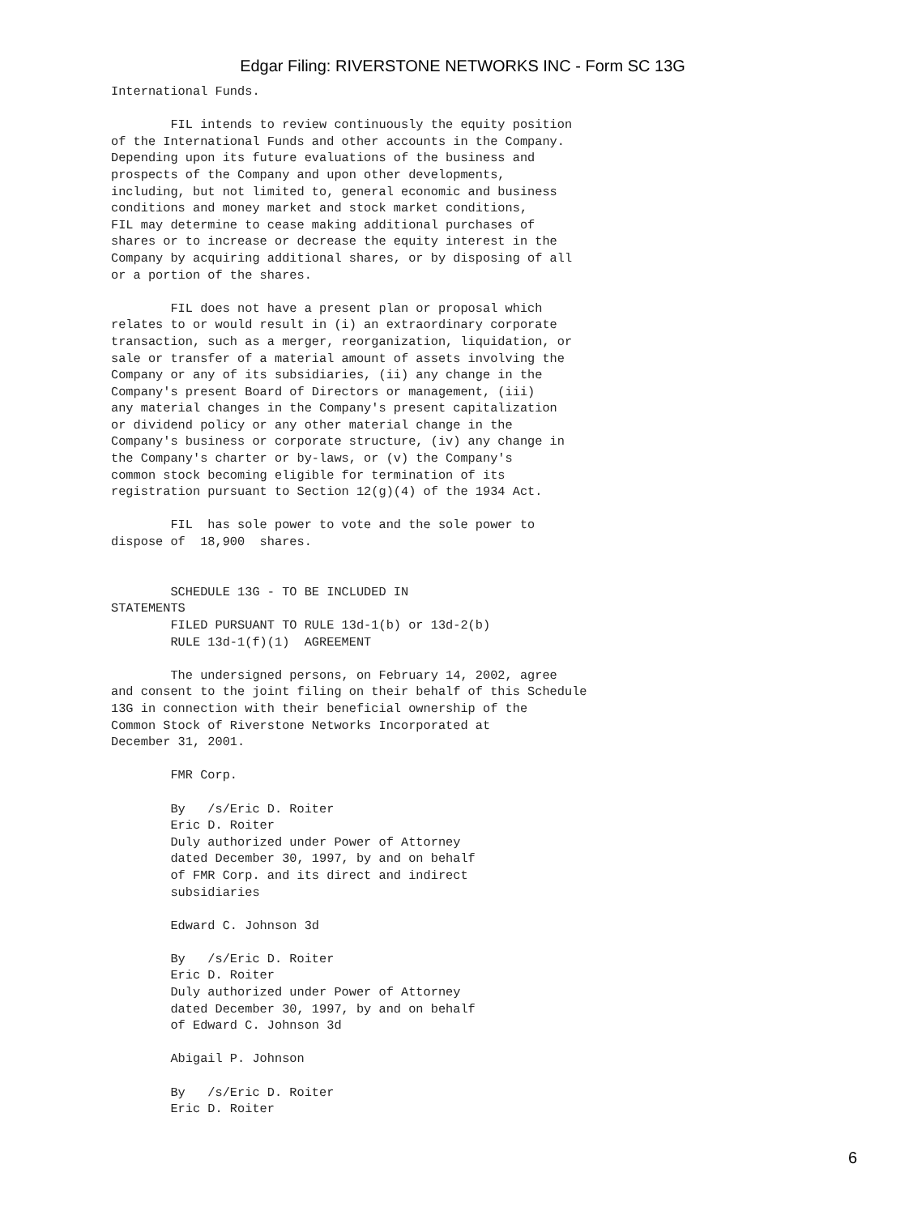Edgar Filing: RIVERSTONE NETWORKS INC - Form SC 13G
International Funds.

        FIL intends to review continuously the equity position
of the International Funds and other accounts in the Company.
Depending upon its future evaluations of the business and
prospects of the Company and upon other developments,
including, but not limited to, general economic and business
conditions and money market and stock market conditions,
FIL may determine to cease making additional purchases of
shares or to increase or decrease the equity interest in the
Company by acquiring additional shares, or by disposing of all
or a portion of the shares.

        FIL does not have a present plan or proposal which
relates to or would result in (i) an extraordinary corporate
transaction, such as a merger, reorganization, liquidation, or
sale or transfer of a material amount of assets involving the
Company or any of its subsidiaries, (ii) any change in the
Company's present Board of Directors or management, (iii)
any material changes in the Company's present capitalization
or dividend policy or any other material change in the
Company's business or corporate structure, (iv) any change in
the Company's charter or by-laws, or (v) the Company's
common stock becoming eligible for termination of its
registration pursuant to Section 12(g)(4) of the 1934 Act.

        FIL  has sole power to vote and the sole power to
dispose of  18,900  shares.


        SCHEDULE 13G - TO BE INCLUDED IN
STATEMENTS
        FILED PURSUANT TO RULE 13d-1(b) or 13d-2(b)
        RULE 13d-1(f)(1)  AGREEMENT

        The undersigned persons, on February 14, 2002, agree
and consent to the joint filing on their behalf of this Schedule
13G in connection with their beneficial ownership of the
Common Stock of Riverstone Networks Incorporated at
December 31, 2001.

        FMR Corp.

        By   /s/Eric D. Roiter
        Eric D. Roiter
        Duly authorized under Power of Attorney
        dated December 30, 1997, by and on behalf
        of FMR Corp. and its direct and indirect
        subsidiaries

        Edward C. Johnson 3d

        By   /s/Eric D. Roiter
        Eric D. Roiter
        Duly authorized under Power of Attorney
        dated December 30, 1997, by and on behalf
        of Edward C. Johnson 3d

        Abigail P. Johnson

        By   /s/Eric D. Roiter
        Eric D. Roiter
6